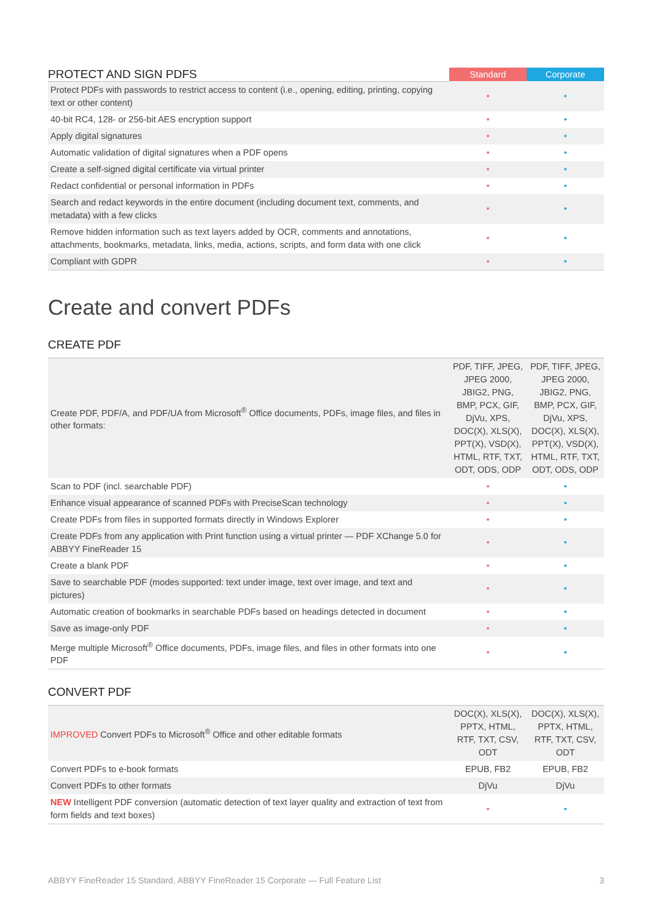| PROTECT AND SIGN PDFS | Standard | Corporate |
| Protect PDFs with passwords to restrict access to content (i.e., opening, editing, printing, copying text or other content) | • | • |
| 40-bit RC4, 128- or 256-bit AES encryption support | • | • |
| Apply digital signatures | • | • |
| Automatic validation of digital signatures when a PDF opens | • | • |
| Create a self-signed digital certificate via virtual printer | • | • |
| Redact confidential or personal information in PDFs | • | • |
| Search and redact keywords in the entire document (including document text, comments, and metadata) with a few clicks | • | • |
| Remove hidden information such as text layers added by OCR, comments and annotations, attachments, bookmarks, metadata, links, media, actions, scripts, and form data with one click | • | • |
| Compliant with GDPR | • | • |
Create and convert PDFs
CREATE PDF
| Create PDF, PDF/A, and PDF/UA from Microsoft<sup>®</sup> Office documents, PDFs, image files, and files in other formats: | PDF, TIFF, JPEG, JPEG 2000, JBIG2, PNG, BMP, PCX, GIF, DjVu, XPS, DOC(X), XLS(X), PPT(X), VSD(X), HTML, RTF, TXT, ODT, ODS, ODP | PDF, TIFF, JPEG, JPEG 2000, JBIG2, PNG, BMP, PCX, GIF, DjVu, XPS, DOC(X), XLS(X), PPT(X), VSD(X), HTML, RTF, TXT, ODT, ODS, ODP |
| Scan to PDF (incl. searchable PDF) | • | • |
| Enhance visual appearance of scanned PDFs with PreciseScan technology | • | • |
| Create PDFs from files in supported formats directly in Windows Explorer | • | • |
| Create PDFs from any application with Print function using a virtual printer — PDF XChange 5.0 for ABBYY FineReader 15 | • | • |
| Create a blank PDF | • | • |
| Save to searchable PDF (modes supported: text under image, text over image, and text and pictures) | • | • |
| Automatic creation of bookmarks in searchable PDFs based on headings detected in document | • | • |
| Save as image-only PDF | • | • |
| Merge multiple Microsoft<sup>®</sup> Office documents, PDFs, image files, and files in other formats into one PDF | • | • |
CONVERT PDF
| IMPROVED Convert PDFs to Microsoft<sup>®</sup> Office and other editable formats | DOC(X), XLS(X), PPTX, HTML, RTF, TXT, CSV, ODT | DOC(X), XLS(X), PPTX, HTML, RTF, TXT, CSV, ODT |
| Convert PDFs to e-book formats | EPUB, FB2 | EPUB, FB2 |
| Convert PDFs to other formats | DjVu | DjVu |
| NEW Intelligent PDF conversion (automatic detection of text layer quality and extraction of text from form fields and text boxes) | • | • |
ABBYY FineReader 15 Standard, ABBYY FineReader 15 Corporate — Full Feature List 3